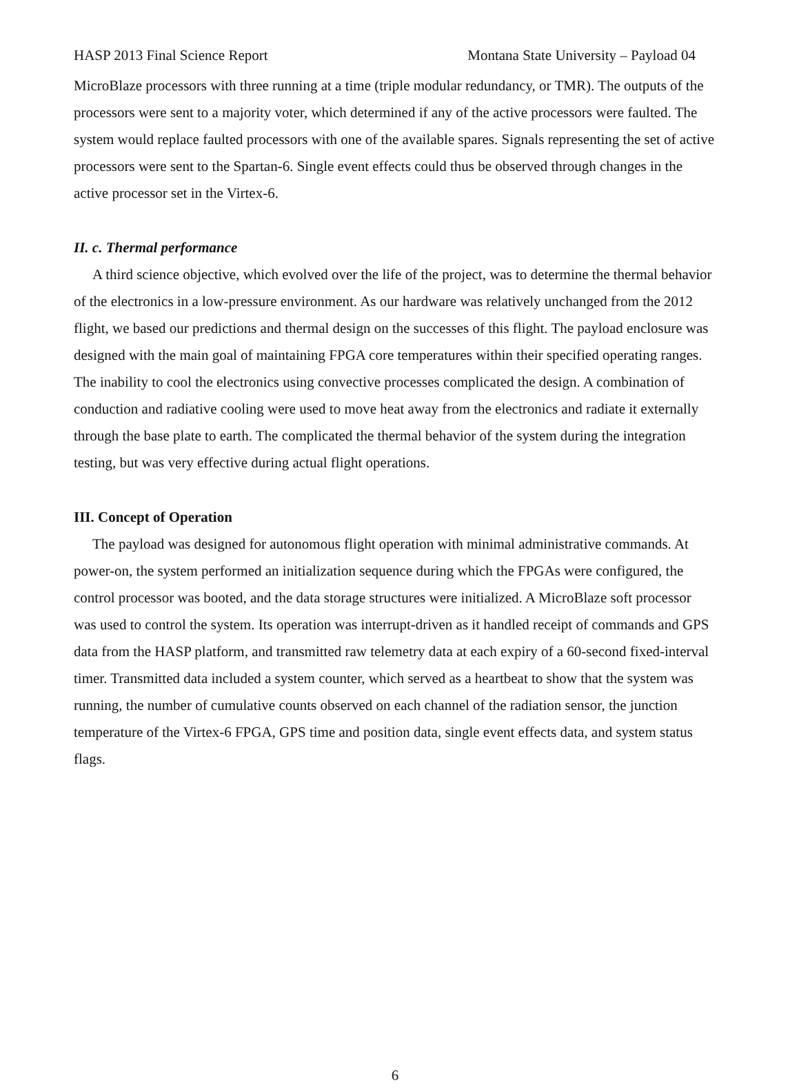HASP 2013 Final Science Report Montana State University – Payload 04
MicroBlaze processors with three running at a time (triple modular redundancy, or TMR). The outputs of the processors were sent to a majority voter, which determined if any of the active processors were faulted. The system would replace faulted processors with one of the available spares. Signals representing the set of active processors were sent to the Spartan-6. Single event effects could thus be observed through changes in the active processor set in the Virtex-6.
II. c. Thermal performance
A third science objective, which evolved over the life of the project, was to determine the thermal behavior of the electronics in a low-pressure environment. As our hardware was relatively unchanged from the 2012 flight, we based our predictions and thermal design on the successes of this flight. The payload enclosure was designed with the main goal of maintaining FPGA core temperatures within their specified operating ranges. The inability to cool the electronics using convective processes complicated the design. A combination of conduction and radiative cooling were used to move heat away from the electronics and radiate it externally through the base plate to earth. The complicated the thermal behavior of the system during the integration testing, but was very effective during actual flight operations.
III. Concept of Operation
The payload was designed for autonomous flight operation with minimal administrative commands. At power-on, the system performed an initialization sequence during which the FPGAs were configured, the control processor was booted, and the data storage structures were initialized. A MicroBlaze soft processor was used to control the system. Its operation was interrupt-driven as it handled receipt of commands and GPS data from the HASP platform, and transmitted raw telemetry data at each expiry of a 60-second fixed-interval timer. Transmitted data included a system counter, which served as a heartbeat to show that the system was running, the number of cumulative counts observed on each channel of the radiation sensor, the junction temperature of the Virtex-6 FPGA, GPS time and position data, single event effects data, and system status flags.
6